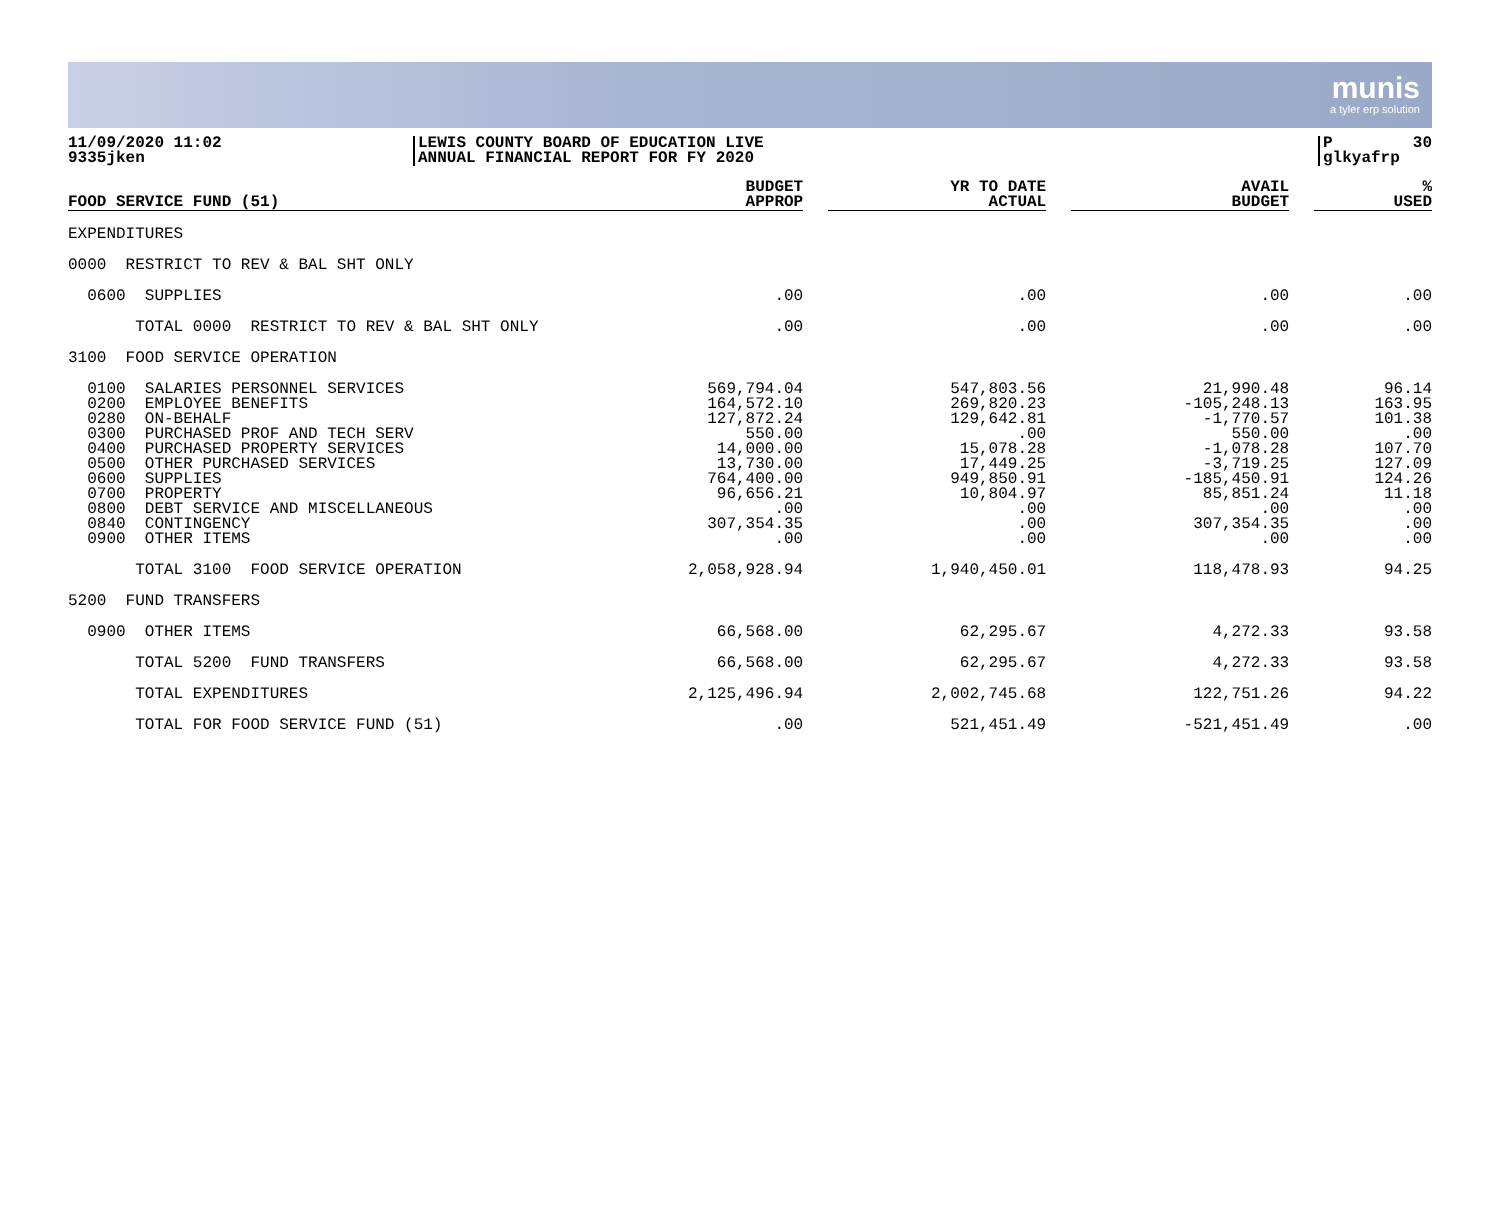munis
a tyler erp solution
11/09/2020 11:02
9335jken
LEWIS COUNTY BOARD OF EDUCATION LIVE
ANNUAL FINANCIAL REPORT FOR FY 2020
P 30
glkyafrp
| FOOD SERVICE FUND (51) | BUDGET APPROP | | YR TO DATE ACTUAL | | AVAIL BUDGET | | % USED |
| --- | --- | --- | --- | --- | --- | --- | --- |
| EXPENDITURES | | | | | | | |
| 0000 RESTRICT TO REV & BAL SHT ONLY | | | | | | | |
| 0600 SUPPLIES | .00 | | .00 | | .00 | | .00 |
| TOTAL 0000 RESTRICT TO REV & BAL SHT ONLY | .00 | | .00 | | .00 | | .00 |
| 3100 FOOD SERVICE OPERATION | | | | | | | |
| 0100 SALARIES PERSONNEL SERVICES | 569,794.04 | | 547,803.56 | | 21,990.48 | | 96.14 |
| 0200 EMPLOYEE BENEFITS | 164,572.10 | | 269,820.23 | | -105,248.13 | | 163.95 |
| 0280 ON-BEHALF | 127,872.24 | | 129,642.81 | | -1,770.57 | | 101.38 |
| 0300 PURCHASED PROF AND TECH SERV | 550.00 | | .00 | | 550.00 | | .00 |
| 0400 PURCHASED PROPERTY SERVICES | 14,000.00 | | 15,078.28 | | -1,078.28 | | 107.70 |
| 0500 OTHER PURCHASED SERVICES | 13,730.00 | | 17,449.25 | | -3,719.25 | | 127.09 |
| 0600 SUPPLIES | 764,400.00 | | 949,850.91 | | -185,450.91 | | 124.26 |
| 0700 PROPERTY | 96,656.21 | | 10,804.97 | | 85,851.24 | | 11.18 |
| 0800 DEBT SERVICE AND MISCELLANEOUS | .00 | | .00 | | .00 | | .00 |
| 0840 CONTINGENCY | 307,354.35 | | .00 | | 307,354.35 | | .00 |
| 0900 OTHER ITEMS | .00 | | .00 | | .00 | | .00 |
| TOTAL 3100 FOOD SERVICE OPERATION | 2,058,928.94 | | 1,940,450.01 | | 118,478.93 | | 94.25 |
| 5200 FUND TRANSFERS | | | | | | | |
| 0900 OTHER ITEMS | 66,568.00 | | 62,295.67 | | 4,272.33 | | 93.58 |
| TOTAL 5200 FUND TRANSFERS | 66,568.00 | | 62,295.67 | | 4,272.33 | | 93.58 |
| TOTAL EXPENDITURES | 2,125,496.94 | | 2,002,745.68 | | 122,751.26 | | 94.22 |
| TOTAL FOR FOOD SERVICE FUND (51) | .00 | | 521,451.49 | | -521,451.49 | | .00 |